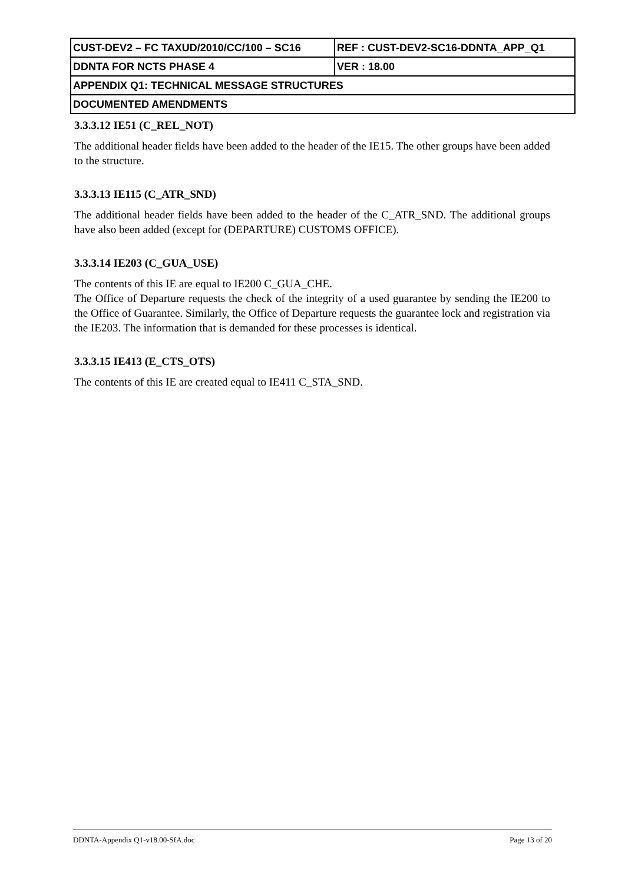| CUST-DEV2 – FC TAXUD/2010/CC/100 – SC16 | REF : CUST-DEV2-SC16-DDNTA_APP_Q1 |
| DDNTA FOR NCTS PHASE 4 | VER : 18.00 |
| APPENDIX Q1: TECHNICAL MESSAGE STRUCTURES | |
| DOCUMENTED AMENDMENTS | |
3.3.3.12 IE51 (C_REL_NOT)
The additional header fields have been added to the header of the IE15. The other groups have been added to the structure.
3.3.3.13 IE115 (C_ATR_SND)
The additional header fields have been added to the header of the C_ATR_SND. The additional groups have also been added (except for (DEPARTURE) CUSTOMS OFFICE).
3.3.3.14 IE203 (C_GUA_USE)
The contents of this IE are equal to IE200 C_GUA_CHE.
The Office of Departure requests the check of the integrity of a used guarantee by sending the IE200 to the Office of Guarantee. Similarly, the Office of Departure requests the guarantee lock and registration via the IE203. The information that is demanded for these processes is identical.
3.3.3.15 IE413 (E_CTS_OTS)
The contents of this IE are created equal to IE411 C_STA_SND.
DDNTA-Appendix Q1-v18.00-SfA.doc Page 13 of 20